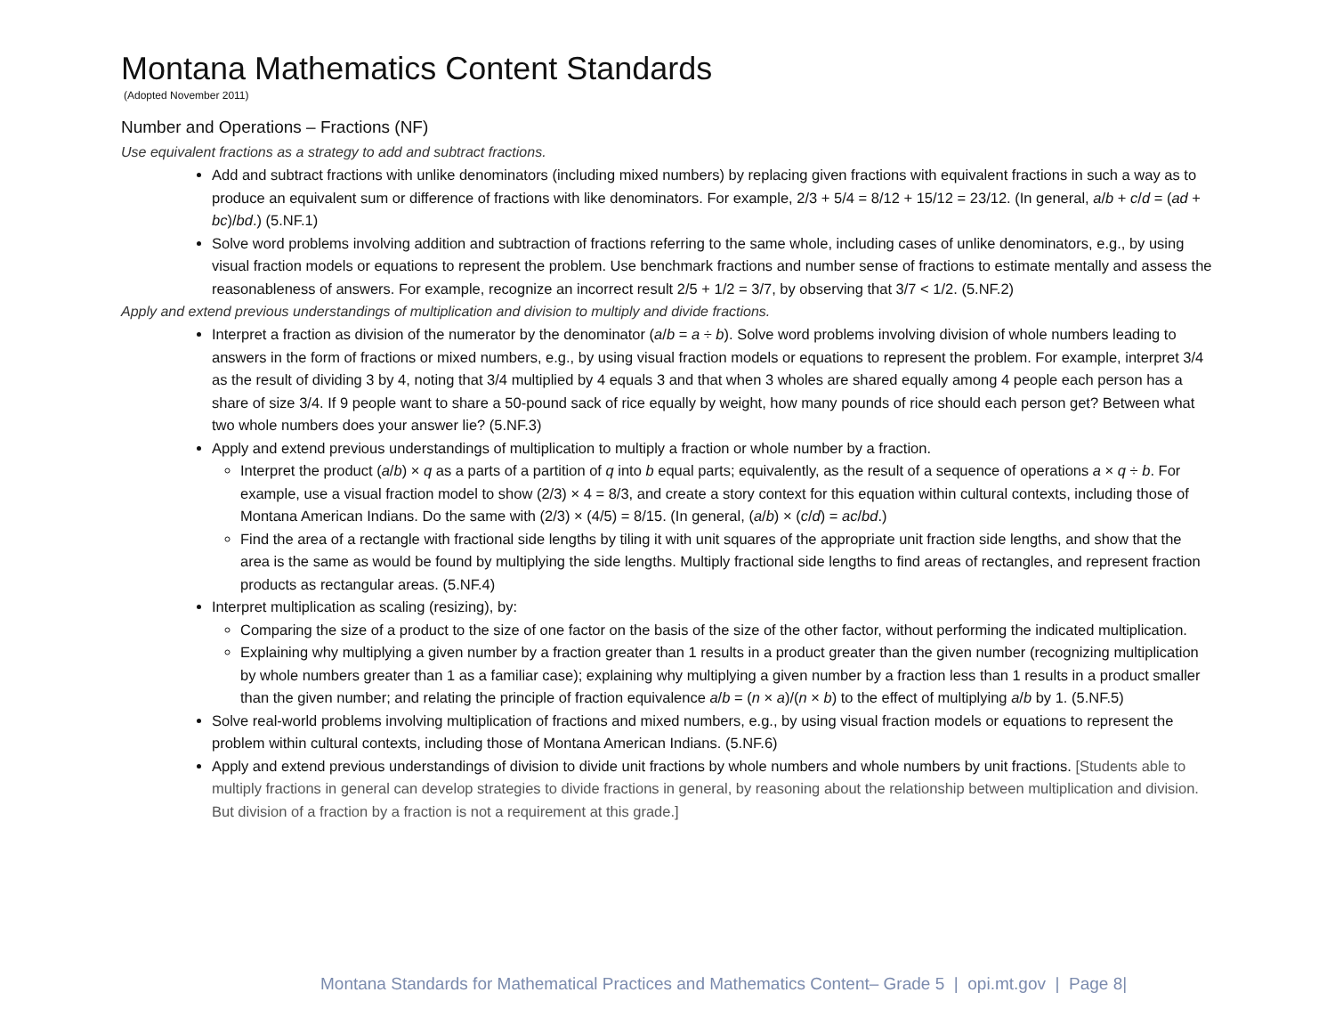Montana Mathematics Content Standards
(Adopted November 2011)
Number and Operations – Fractions (NF)
Use equivalent fractions as a strategy to add and subtract fractions.
Add and subtract fractions with unlike denominators (including mixed numbers) by replacing given fractions with equivalent fractions in such a way as to produce an equivalent sum or difference of fractions with like denominators. For example, 2/3 + 5/4 = 8/12 + 15/12 = 23/12. (In general, a/b + c/d = (ad + bc)/bd.) (5.NF.1)
Solve word problems involving addition and subtraction of fractions referring to the same whole, including cases of unlike denominators, e.g., by using visual fraction models or equations to represent the problem. Use benchmark fractions and number sense of fractions to estimate mentally and assess the reasonableness of answers. For example, recognize an incorrect result 2/5 + 1/2 = 3/7, by observing that 3/7 < 1/2. (5.NF.2)
Apply and extend previous understandings of multiplication and division to multiply and divide fractions.
Interpret a fraction as division of the numerator by the denominator (a/b = a ÷ b). Solve word problems involving division of whole numbers leading to answers in the form of fractions or mixed numbers, e.g., by using visual fraction models or equations to represent the problem. For example, interpret 3/4 as the result of dividing 3 by 4, noting that 3/4 multiplied by 4 equals 3 and that when 3 wholes are shared equally among 4 people each person has a share of size 3/4. If 9 people want to share a 50-pound sack of rice equally by weight, how many pounds of rice should each person get? Between what two whole numbers does your answer lie? (5.NF.3)
Apply and extend previous understandings of multiplication to multiply a fraction or whole number by a fraction.
Interpret the product (a/b) × q as a parts of a partition of q into b equal parts; equivalently, as the result of a sequence of operations a × q ÷ b. For example, use a visual fraction model to show (2/3) × 4 = 8/3, and create a story context for this equation within cultural contexts, including those of Montana American Indians. Do the same with (2/3) × (4/5) = 8/15. (In general, (a/b) × (c/d) = ac/bd.)
Find the area of a rectangle with fractional side lengths by tiling it with unit squares of the appropriate unit fraction side lengths, and show that the area is the same as would be found by multiplying the side lengths. Multiply fractional side lengths to find areas of rectangles, and represent fraction products as rectangular areas. (5.NF.4)
Interpret multiplication as scaling (resizing), by:
Comparing the size of a product to the size of one factor on the basis of the size of the other factor, without performing the indicated multiplication.
Explaining why multiplying a given number by a fraction greater than 1 results in a product greater than the given number (recognizing multiplication by whole numbers greater than 1 as a familiar case); explaining why multiplying a given number by a fraction less than 1 results in a product smaller than the given number; and relating the principle of fraction equivalence a/b = (n × a)/(n × b) to the effect of multiplying a/b by 1. (5.NF.5)
Solve real-world problems involving multiplication of fractions and mixed numbers, e.g., by using visual fraction models or equations to represent the problem within cultural contexts, including those of Montana American Indians. (5.NF.6)
Apply and extend previous understandings of division to divide unit fractions by whole numbers and whole numbers by unit fractions. [Students able to multiply fractions in general can develop strategies to divide fractions in general, by reasoning about the relationship between multiplication and division. But division of a fraction by a fraction is not a requirement at this grade.]
Montana Standards for Mathematical Practices and Mathematics Content– Grade 5 | opi.mt.gov | Page 8|